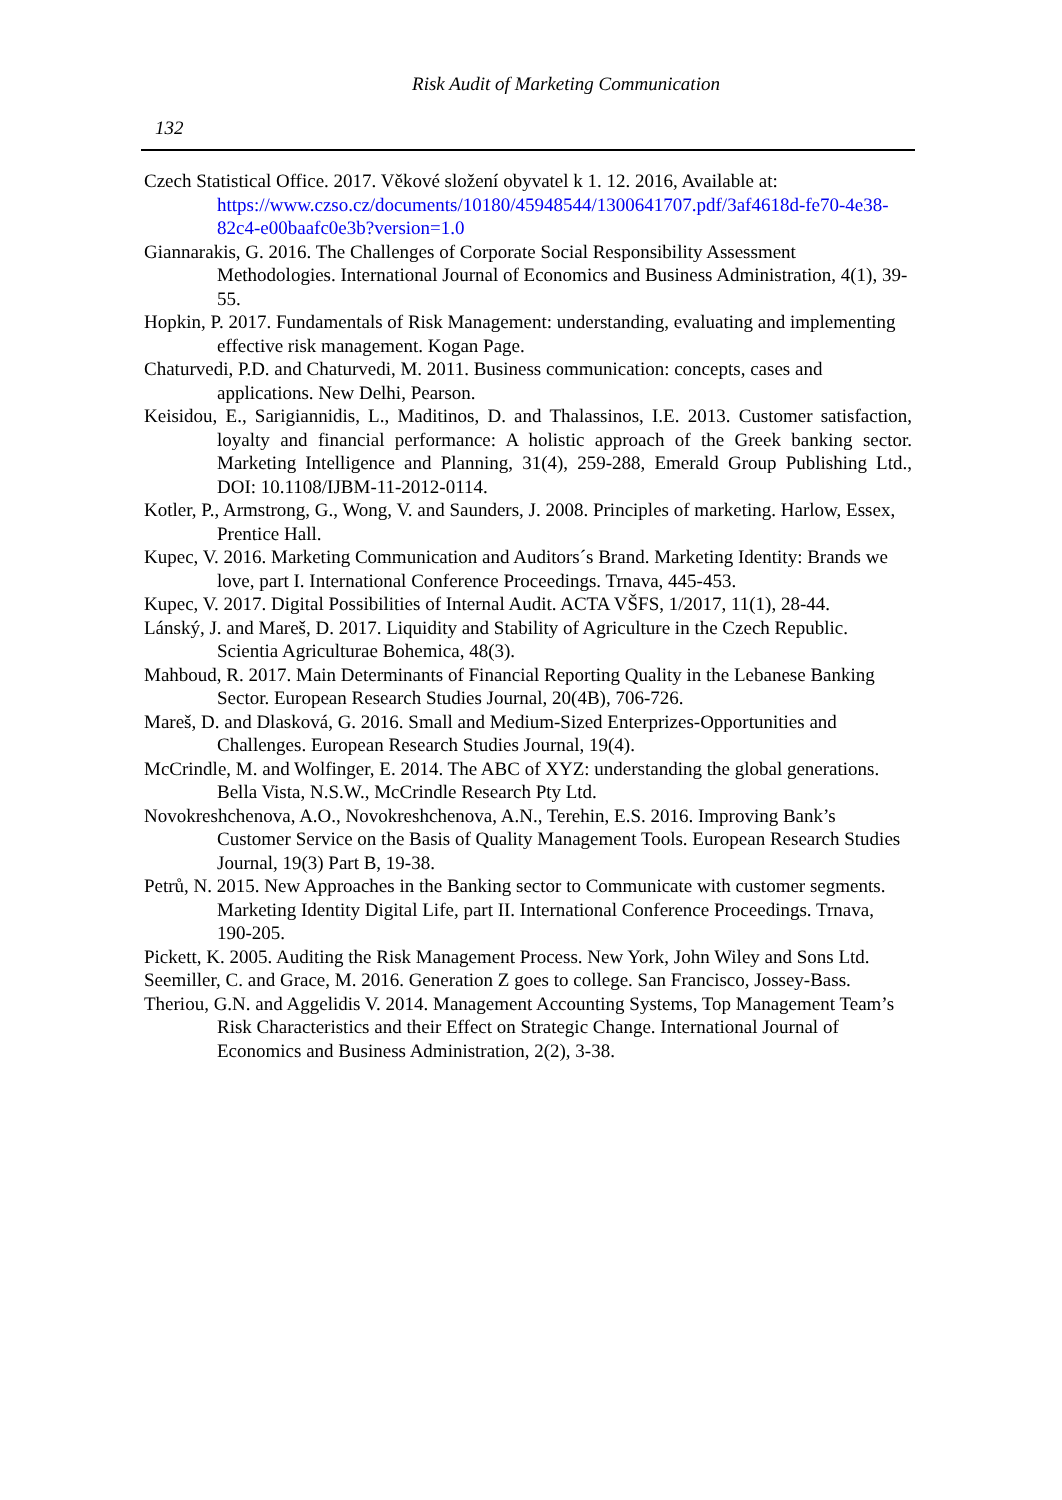Risk Audit of Marketing Communication
132
Czech Statistical Office. 2017. Věkové složení obyvatel k 1. 12. 2016, Available at: https://www.czso.cz/documents/10180/45948544/1300641707.pdf/3af4618d-fe70-4e38-82c4-e00baafc0e3b?version=1.0
Giannarakis, G. 2016. The Challenges of Corporate Social Responsibility Assessment Methodologies. International Journal of Economics and Business Administration, 4(1), 39-55.
Hopkin, P. 2017. Fundamentals of Risk Management: understanding, evaluating and implementing effective risk management. Kogan Page.
Chaturvedi, P.D. and Chaturvedi, M. 2011. Business communication: concepts, cases and applications. New Delhi, Pearson.
Keisidou, E., Sarigiannidis, L., Maditinos, D. and Thalassinos, I.E. 2013. Customer satisfaction, loyalty and financial performance: A holistic approach of the Greek banking sector. Marketing Intelligence and Planning, 31(4), 259-288, Emerald Group Publishing Ltd., DOI: 10.1108/IJBM-11-2012-0114.
Kotler, P., Armstrong, G., Wong, V. and Saunders, J. 2008. Principles of marketing. Harlow, Essex, Prentice Hall.
Kupec, V. 2016. Marketing Communication and Auditors´s Brand. Marketing Identity: Brands we love, part I. International Conference Proceedings. Trnava, 445-453.
Kupec, V. 2017. Digital Possibilities of Internal Audit. ACTA VŠFS, 1/2017, 11(1), 28-44.
Lánský, J. and Mareš, D. 2017. Liquidity and Stability of Agriculture in the Czech Republic. Scientia Agriculturae Bohemica, 48(3).
Mahboud, R. 2017. Main Determinants of Financial Reporting Quality in the Lebanese Banking Sector. European Research Studies Journal, 20(4B), 706-726.
Mareš, D. and Dlasková, G. 2016. Small and Medium-Sized Enterprizes-Opportunities and Challenges. European Research Studies Journal, 19(4).
McCrindle, M. and Wolfinger, E. 2014. The ABC of XYZ: understanding the global generations. Bella Vista, N.S.W., McCrindle Research Pty Ltd.
Novokreshchenova, A.O., Novokreshchenova, A.N., Terehin, E.S. 2016. Improving Bank’s Customer Service on the Basis of Quality Management Tools. European Research Studies Journal, 19(3) Part B, 19-38.
Petrů, N. 2015. New Approaches in the Banking sector to Communicate with customer segments. Marketing Identity Digital Life, part II. International Conference Proceedings. Trnava, 190-205.
Pickett, K. 2005. Auditing the Risk Management Process. New York, John Wiley and Sons Ltd.
Seemiller, C. and Grace, M. 2016. Generation Z goes to college. San Francisco, Jossey-Bass.
Theriou, G.N. and Aggelidis V. 2014. Management Accounting Systems, Top Management Team’s Risk Characteristics and their Effect on Strategic Change. International Journal of Economics and Business Administration, 2(2), 3-38.